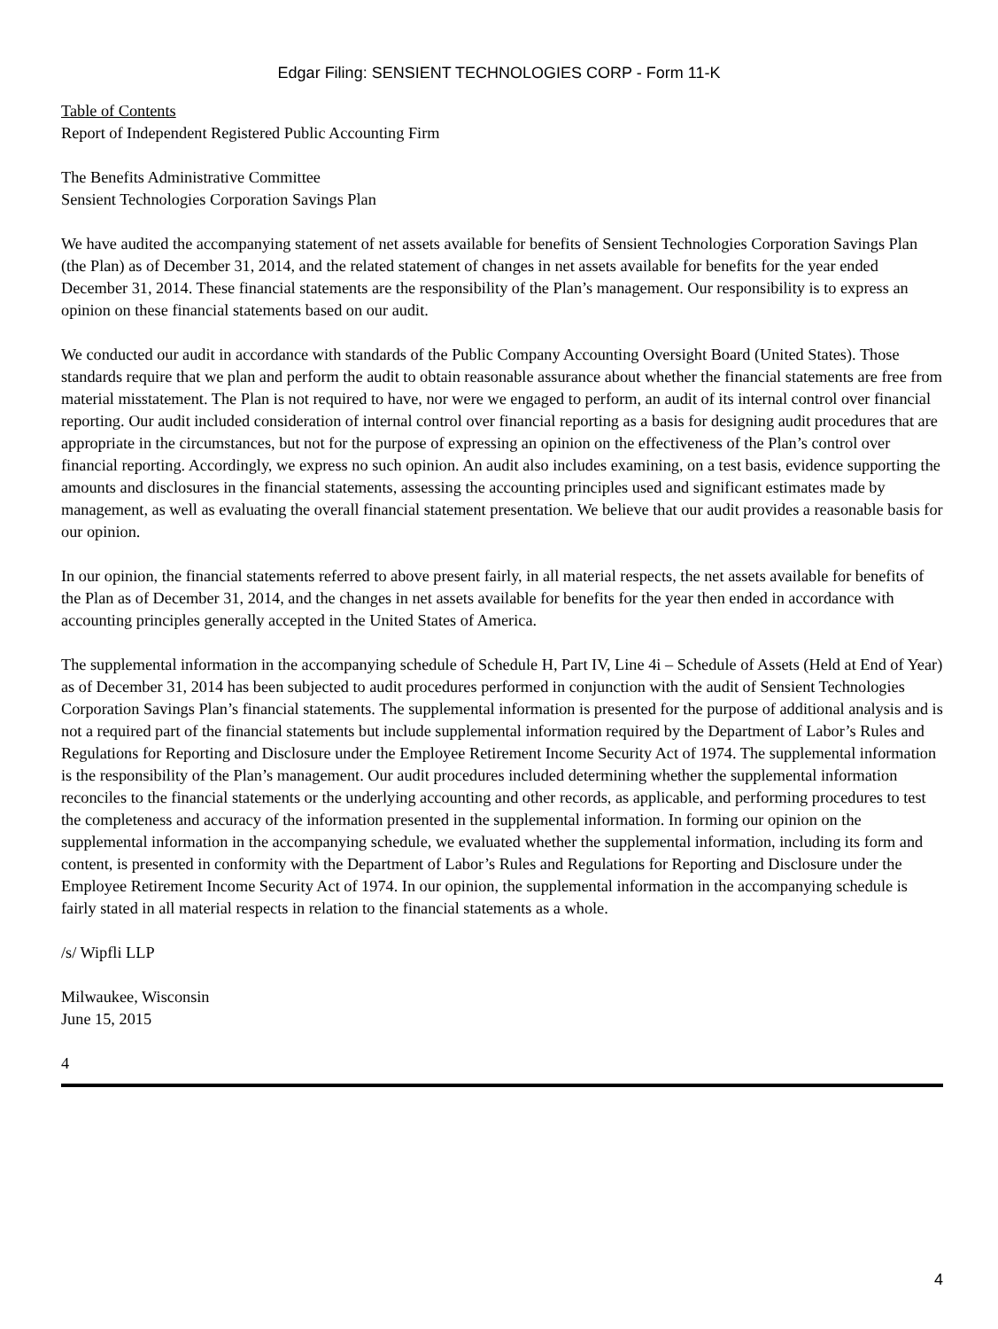Edgar Filing: SENSIENT TECHNOLOGIES CORP - Form 11-K
Table of Contents
Report of Independent Registered Public Accounting Firm
The Benefits Administrative Committee
Sensient Technologies Corporation Savings Plan
We have audited the accompanying statement of net assets available for benefits of Sensient Technologies Corporation Savings Plan (the Plan) as of December 31, 2014, and the related statement of changes in net assets available for benefits for the year ended December 31, 2014. These financial statements are the responsibility of the Plan’s management. Our responsibility is to express an opinion on these financial statements based on our audit.
We conducted our audit in accordance with standards of the Public Company Accounting Oversight Board (United States). Those standards require that we plan and perform the audit to obtain reasonable assurance about whether the financial statements are free from material misstatement. The Plan is not required to have, nor were we engaged to perform, an audit of its internal control over financial reporting. Our audit included consideration of internal control over financial reporting as a basis for designing audit procedures that are appropriate in the circumstances, but not for the purpose of expressing an opinion on the effectiveness of the Plan’s control over financial reporting. Accordingly, we express no such opinion. An audit also includes examining, on a test basis, evidence supporting the amounts and disclosures in the financial statements, assessing the accounting principles used and significant estimates made by management, as well as evaluating the overall financial statement presentation. We believe that our audit provides a reasonable basis for our opinion.
In our opinion, the financial statements referred to above present fairly, in all material respects, the net assets available for benefits of the Plan as of December 31, 2014, and the changes in net assets available for benefits for the year then ended in accordance with accounting principles generally accepted in the United States of America.
The supplemental information in the accompanying schedule of Schedule H, Part IV, Line 4i – Schedule of Assets (Held at End of Year) as of December 31, 2014 has been subjected to audit procedures performed in conjunction with the audit of Sensient Technologies Corporation Savings Plan’s financial statements. The supplemental information is presented for the purpose of additional analysis and is not a required part of the financial statements but include supplemental information required by the Department of Labor’s Rules and Regulations for Reporting and Disclosure under the Employee Retirement Income Security Act of 1974. The supplemental information is the responsibility of the Plan’s management. Our audit procedures included determining whether the supplemental information reconciles to the financial statements or the underlying accounting and other records, as applicable, and performing procedures to test the completeness and accuracy of the information presented in the supplemental information. In forming our opinion on the supplemental information in the accompanying schedule, we evaluated whether the supplemental information, including its form and content, is presented in conformity with the Department of Labor’s Rules and Regulations for Reporting and Disclosure under the Employee Retirement Income Security Act of 1974. In our opinion, the supplemental information in the accompanying schedule is fairly stated in all material respects in relation to the financial statements as a whole.
/s/ Wipfli LLP
Milwaukee, Wisconsin
June 15, 2015
4
4